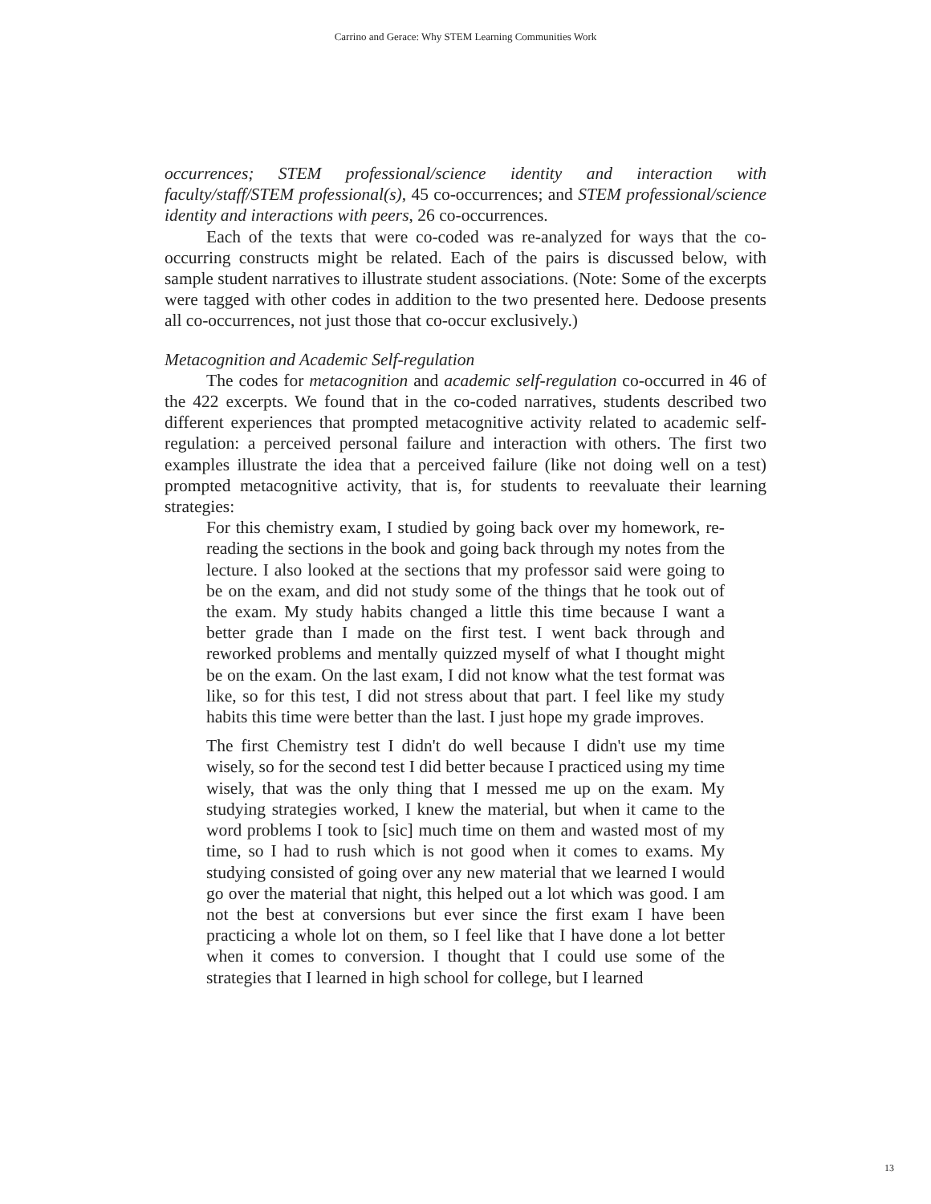Carrino and Gerace: Why STEM Learning Communities Work
occurrences; STEM professional/science identity and interaction with faculty/staff/STEM professional(s), 45 co-occurrences; and STEM professional/science identity and interactions with peers, 26 co-occurrences.
Each of the texts that were co-coded was re-analyzed for ways that the co-occurring constructs might be related. Each of the pairs is discussed below, with sample student narratives to illustrate student associations. (Note: Some of the excerpts were tagged with other codes in addition to the two presented here. Dedoose presents all co-occurrences, not just those that co-occur exclusively.)
Metacognition and Academic Self-regulation
The codes for metacognition and academic self-regulation co-occurred in 46 of the 422 excerpts. We found that in the co-coded narratives, students described two different experiences that prompted metacognitive activity related to academic self-regulation: a perceived personal failure and interaction with others. The first two examples illustrate the idea that a perceived failure (like not doing well on a test) prompted metacognitive activity, that is, for students to reevaluate their learning strategies:
For this chemistry exam, I studied by going back over my homework, re-reading the sections in the book and going back through my notes from the lecture. I also looked at the sections that my professor said were going to be on the exam, and did not study some of the things that he took out of the exam. My study habits changed a little this time because I want a better grade than I made on the first test. I went back through and reworked problems and mentally quizzed myself of what I thought might be on the exam. On the last exam, I did not know what the test format was like, so for this test, I did not stress about that part. I feel like my study habits this time were better than the last. I just hope my grade improves.
The first Chemistry test I didn't do well because I didn't use my time wisely, so for the second test I did better because I practiced using my time wisely, that was the only thing that I messed me up on the exam. My studying strategies worked, I knew the material, but when it came to the word problems I took to [sic] much time on them and wasted most of my time, so I had to rush which is not good when it comes to exams. My studying consisted of going over any new material that we learned I would go over the material that night, this helped out a lot which was good. I am not the best at conversions but ever since the first exam I have been practicing a whole lot on them, so I feel like that I have done a lot better when it comes to conversion. I thought that I could use some of the strategies that I learned in high school for college, but I learned
13